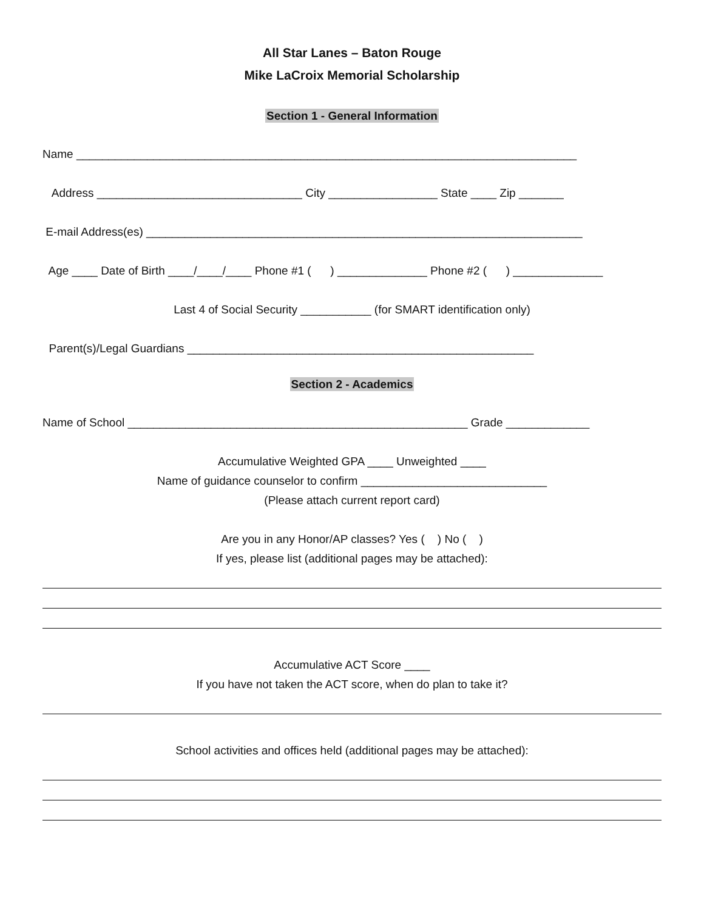All Star Lanes – Baton Rouge
Mike LaCroix Memorial Scholarship
Section 1 - General Information
Name ______________________________________________________________________________
Address ________________________________ City _________________ State ____ Zip _______
E-mail Address(es) ____________________________________________________________________
Age ____ Date of Birth ____/____/____ Phone #1 ( ) ______________ Phone #2 ( ) ______________
Last 4 of Social Security ___________ (for SMART identification only)
Parent(s)/Legal Guardians ______________________________________________________
Section 2 - Academics
Name of School _____________________________________________________ Grade _____________
Accumulative Weighted GPA ____ Unweighted ____
Name of guidance counselor to confirm _____________________________
(Please attach current report card)
Are you in any Honor/AP classes? Yes ( ) No ( )
If yes, please list (additional pages may be attached):
Accumulative ACT Score ____
If you have not taken the ACT score, when do plan to take it?
School activities and offices held (additional pages may be attached):